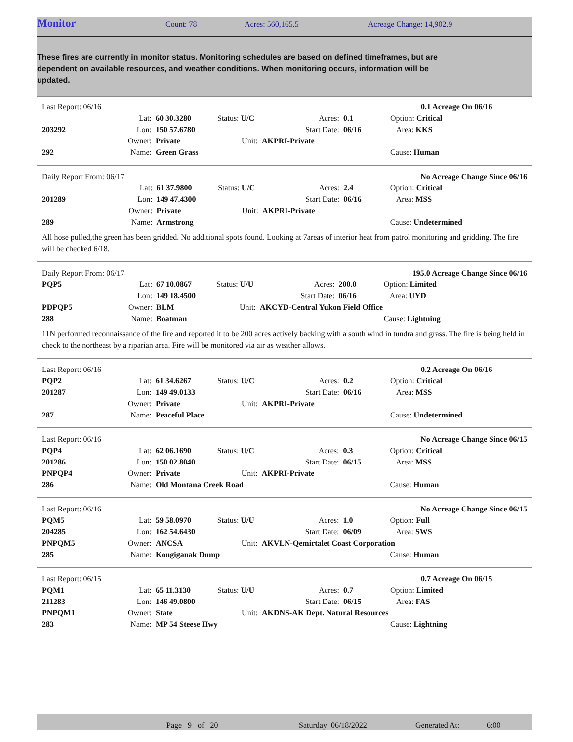Monitor Count: 78 Acres: 560,165.5 Acreage Change: 14,902.9
These fires are currently in monitor status. Monitoring schedules are based on defined timeframes, but are dependent on available resources, and weather conditions. When monitoring occurs, information will be updated.
| Last Report: 06/16 | | | | | | | | 0.1 Acreage On 06/16 |
| | Lat: | 60 30.3280 | Status: U/C | | Acres: | 0.1 | Option: Critical | |
| 203292 | Lon: | 150 57.6780 | | Start Date: | | 06/16 | Area: KKS | |
| | Owner: | Private | Unit: | AKPRI-Private | | | | |
| 292 | Name: | Green Grass | | | | | Cause: Human | |
| Daily Report From: 06/17 | | | | | | | | No Acreage Change Since 06/16 |
| | Lat: | 61 37.9800 | Status: U/C | | Acres: | 2.4 | Option: Critical | |
| 201289 | Lon: | 149 47.4300 | | Start Date: | | 06/16 | Area: MSS | |
| | Owner: | Private | Unit: | AKPRI-Private | | | | |
| 289 | Name: | Armstrong | | | | | Cause: Undetermined | |
All hose pulled,the green has been gridded. No additional spots found. Looking at 7areas of interior heat from patrol monitoring and gridding. The fire will be checked 6/18.
| Daily Report From: 06/17 | | | | | | | | 195.0 Acreage Change Since 06/16 |
| PQP5 | Lat: | 67 10.0867 | Status: U/U | | Acres: | 200.0 | Option: Limited | |
| | Lon: | 149 18.4500 | | Start Date: | | 06/16 | Area: UYD | |
| PDPQP5 | Owner: | BLM | Unit: | AKCYD-Central Yukon Field Office | | | | |
| 288 | Name: | Boatman | | | | | Cause: Lightning | |
11N performed reconnaissance of the fire and reported it to be 200 acres actively backing with a south wind in tundra and grass. The fire is being held in check to the northeast by a riparian area. Fire will be monitored via air as weather allows.
| Last Report: 06/16 | | | | | | | | 0.2 Acreage On 06/16 |
| PQP2 | Lat: | 61 34.6267 | Status: U/C | | Acres: | 0.2 | Option: Critical | |
| 201287 | Lon: | 149 49.0133 | | Start Date: | | 06/16 | Area: MSS | |
| | Owner: | Private | Unit: | AKPRI-Private | | | | |
| 287 | Name: | Peaceful Place | | | | | Cause: Undetermined | |
| Last Report: 06/16 | | | | | | | | No Acreage Change Since 06/15 |
| PQP4 | Lat: | 62 06.1690 | Status: U/C | | Acres: | 0.3 | Option: Critical | |
| 201286 | Lon: | 150 02.8040 | | Start Date: | | 06/15 | Area: MSS | |
| PNPQP4 | Owner: | Private | Unit: | AKPRI-Private | | | | |
| 286 | Name: | Old Montana Creek Road | | | | | Cause: Human | |
| Last Report: 06/16 | | | | | | | | No Acreage Change Since 06/15 |
| PQM5 | Lat: | 59 58.0970 | Status: U/U | | Acres: | 1.0 | Option: Full | |
| 204285 | Lon: | 162 54.6430 | | Start Date: | | 06/09 | Area: SWS | |
| PNPQM5 | Owner: | ANCSA | Unit: | AKVLN-Qemirtalet Coast Corporation | | | | |
| 285 | Name: | Kongiganak Dump | | | | | Cause: Human | |
| Last Report: 06/15 | | | | | | | | 0.7 Acreage On 06/15 |
| PQM1 | Lat: | 65 11.3130 | Status: U/U | | Acres: | 0.7 | Option: Limited | |
| 211283 | Lon: | 146 49.0800 | | Start Date: | | 06/15 | Area: FAS | |
| PNPQM1 | Owner: | State | Unit: | AKDNS-AK Dept. Natural Resources | | | | |
| 283 | Name: | MP 54 Steese Hwy | | | | | Cause: Lightning | |
Page 9 of 20 Saturday 06/18/2022 Generated At: 6:00